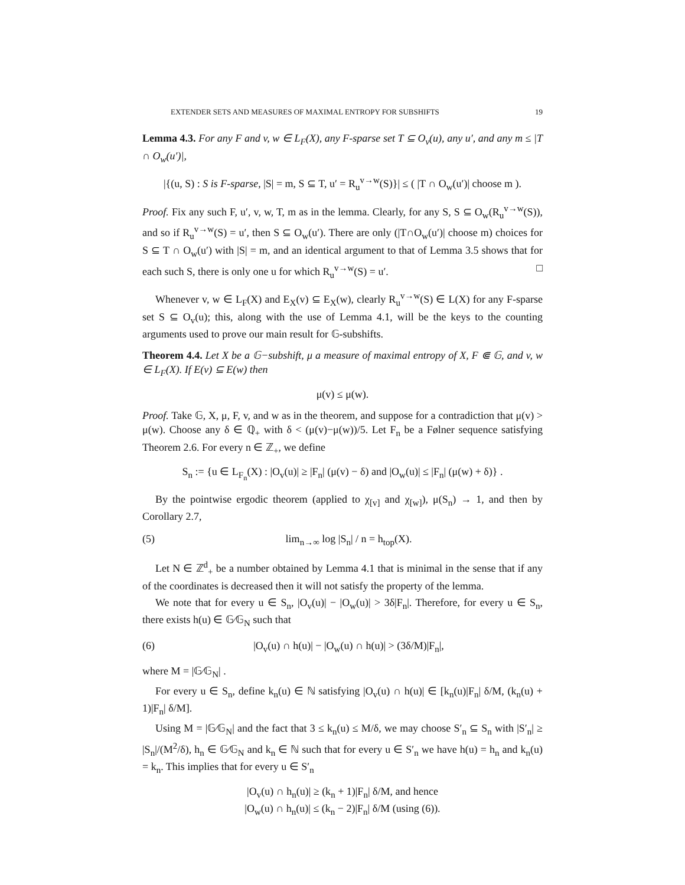EXTENDER SETS AND MEASURES OF MAXIMAL ENTROPY FOR SUBSHIFTS 19
Lemma 4.3. For any F and v, w ∈ L<sub>F</sub>(X), any F-sparse set T ⊆ O<sub>v</sub>(u), any u′, and any m ≤ |T ∩ O<sub>w</sub>(u′)|,
|{(u, S) : S is F-sparse, |S| = m, S ⊆ T, u′ = R<sub>u</sub><sup>v→w</sup>(S)}| ≤ ( |T ∩ O<sub>w</sub>(u′)| choose m ).
Proof. Fix any such F, u′, v, w, T, m as in the lemma. Clearly, for any S, S ⊆ O<sub>w</sub>(R<sub>u</sub><sup>v→w</sup>(S)), and so if R<sub>u</sub><sup>v→w</sup>(S) = u′, then S ⊆ O<sub>w</sub>(u′). There are only (|T∩O<sub>w</sub>(u′)| choose m) choices for S ⊆ T ∩ O<sub>w</sub>(u′) with |S| = m, and an identical argument to that of Lemma 3.5 shows that for each such S, there is only one u for which R<sub>u</sub><sup>v→w</sup>(S) = u′. □
Whenever v, w ∈ L<sub>F</sub>(X) and E<sub>X</sub>(v) ⊆ E<sub>X</sub>(w), clearly R<sub>u</sub><sup>v→w</sup>(S) ∈ L(X) for any F-sparse set S ⊆ O<sub>v</sub>(u); this, along with the use of Lemma 4.1, will be the keys to the counting arguments used to prove our main result for 𝔾-subshifts.
Theorem 4.4. Let X be a 𝔾−subshift, μ a measure of maximal entropy of X, F ⋐ 𝔾, and v, w ∈ L<sub>F</sub>(X). If E(v) ⊆ E(w) then
μ(v) ≤ μ(w).
Proof. Take 𝔾, X, μ, F, v, and w as in the theorem, and suppose for a contradiction that μ(v) > μ(w). Choose any δ ∈ ℚ<sub>+</sub> with δ < (μ(v)−μ(w))/5. Let F<sub>n</sub> be a Følner sequence satisfying Theorem 2.6. For every n ∈ ℤ<sub>+</sub>, we define
S<sub>n</sub> := {u ∈ L<sub>F<sub>n</sub></sub>(X) : |O<sub>v</sub>(u)| ≥ |F<sub>n</sub>| (μ(v) − δ) and |O<sub>w</sub>(u)| ≤ |F<sub>n</sub>| (μ(w) + δ)} .
By the pointwise ergodic theorem (applied to χ<sub>[v]</sub> and χ<sub>[w]</sub>), μ(S<sub>n</sub>) → 1, and then by Corollary 2.7,
(5) lim<sub>n→∞</sub> log |S<sub>n</sub>| / n = h<sub>top</sub>(X).
Let N ∈ ℤ<sup>d</sup><sub>+</sub> be a number obtained by Lemma 4.1 that is minimal in the sense that if any of the coordinates is decreased then it will not satisfy the property of the lemma.
We note that for every u ∈ S<sub>n</sub>, |O<sub>v</sub>(u)| − |O<sub>w</sub>(u)| > 3δ|F<sub>n</sub>|. Therefore, for every u ∈ S<sub>n</sub>, there exists h(u) ∈ 𝔾⁄𝔾<sub>N</sub> such that
(6) |O<sub>v</sub>(u) ∩ h(u)| − |O<sub>w</sub>(u) ∩ h(u)| > (3δ/M)|F<sub>n</sub>|,
where M = |𝔾⁄𝔾<sub>N</sub>| .
For every u ∈ S<sub>n</sub>, define k<sub>n</sub>(u) ∈ ℕ satisfying |O<sub>v</sub>(u) ∩ h(u)| ∈ [k<sub>n</sub>(u)|F<sub>n</sub>| δ/M, (k<sub>n</sub>(u) + 1)|F<sub>n</sub>| δ/M].
Using M = |𝔾⁄𝔾<sub>N</sub>| and the fact that 3 ≤ k<sub>n</sub>(u) ≤ M/δ, we may choose S′<sub>n</sub> ⊆ S<sub>n</sub> with |S′<sub>n</sub>| ≥ |S<sub>n</sub>|/(M<sup>2</sup>/δ), h<sub>n</sub> ∈ 𝔾⁄𝔾<sub>N</sub> and k<sub>n</sub> ∈ ℕ such that for every u ∈ S′<sub>n</sub> we have h(u) = h<sub>n</sub> and k<sub>n</sub>(u) = k<sub>n</sub>. This implies that for every u ∈ S′<sub>n</sub>
|O<sub>v</sub>(u) ∩ h<sub>n</sub>(u)| ≥ (k<sub>n</sub> + 1)|F<sub>n</sub>| δ/M, and hence
|O<sub>w</sub>(u) ∩ h<sub>n</sub>(u)| ≤ (k<sub>n</sub> − 2)|F<sub>n</sub>| δ/M (using (6)).